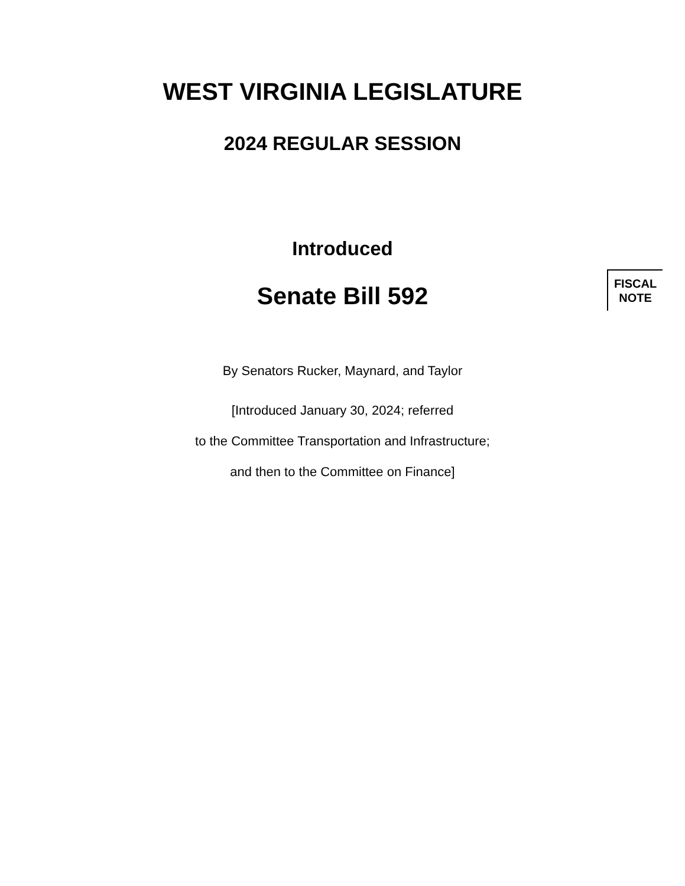WEST VIRGINIA LEGISLATURE
2024 REGULAR SESSION
Introduced
Senate Bill 592
FISCAL
NOTE
By Senators Rucker, Maynard, and Taylor
[Introduced January 30, 2024; referred
to the Committee Transportation and Infrastructure;
and then to the Committee on Finance]